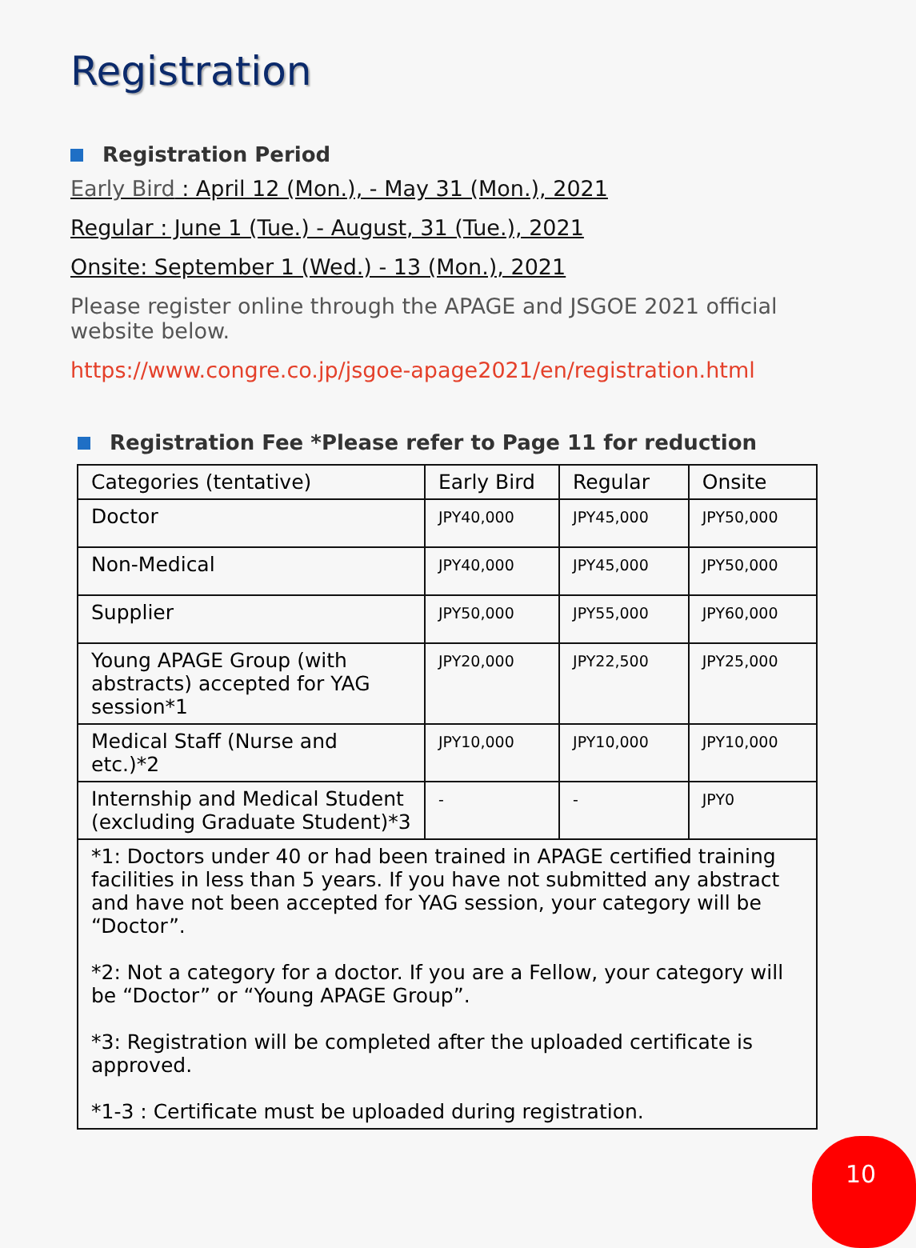Registration
Registration Period
Early Bird : April 12 (Mon.), - May 31 (Mon.), 2021
Regular : June 1 (Tue.) - August, 31 (Tue.), 2021
Onsite: September 1 (Wed.) - 13 (Mon.), 2021
Please register online through the APAGE and JSGOE 2021 official website below.
https://www.congre.co.jp/jsgoe-apage2021/en/registration.html
Registration Fee *Please refer to Page 11 for reduction
| Categories (tentative) | Early Bird | Regular | Onsite |
| Doctor | JPY40,000 | JPY45,000 | JPY50,000 |
| Non-Medical | JPY40,000 | JPY45,000 | JPY50,000 |
| Supplier | JPY50,000 | JPY55,000 | JPY60,000 |
| Young APAGE Group (with abstracts) accepted for YAG session*1 | JPY20,000 | JPY22,500 | JPY25,000 |
| Medical Staff (Nurse and etc.)*2 | JPY10,000 | JPY10,000 | JPY10,000 |
| Internship and Medical Student (excluding Graduate Student)*3 | - | - | JPY0 |
| *1: Doctors under 40 or had been trained in APAGE certified training facilities in less than 5 years. If you have not submitted any abstract and have not been accepted for YAG session, your category will be “Doctor”. *2: Not a category for a doctor. If you are a Fellow, your category will be “Doctor” or “Young APAGE Group”. *3: Registration will be completed after the uploaded certificate is approved. *1-3 : Certificate must be uploaded during registration. | | | |
10